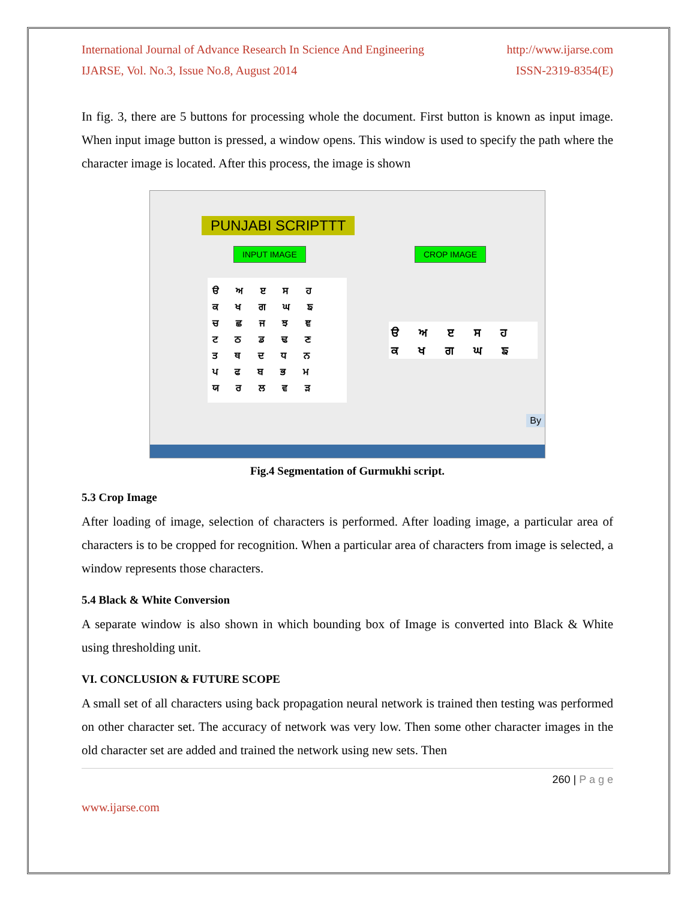International Journal of Advance Research In Science And Engineering http://www.ijarse.com
IJARSE, Vol. No.3, Issue No.8, August 2014 ISSN-2319-8354(E)
In fig. 3, there are 5 buttons for processing whole the document. First button is known as input image. When input image button is pressed, a window opens. This window is used to specify the path where the character image is located. After this process, the image is shown
PUNJABI SCRIPTTT
INPUT IMAGE CROP IMAGE
ੳ ਅ ੲ ਸ ਹ
ਕ ਖ ਗ ਘ ਙ
ਚ ਛ ਜ ਝ ਞ
ਟ ਠ ਡ ਢ ਣ
ਤ ਥ ਦ ਧ ਨ
ਪ ਫ ਬ ਭ ਮ
ਯ ਰ ਲ ਵ ੜ
ੳ ਅ ੲ ਸ ਹ
ਕ ਖ ਗ ਘ ਙ
By
Fig.4 Segmentation of Gurmukhi script.
5.3 Crop Image
After loading of image, selection of characters is performed. After loading image, a particular area of characters is to be cropped for recognition. When a particular area of characters from image is selected, a window represents those characters.
5.4 Black & White Conversion
A separate window is also shown in which bounding box of Image is converted into Black & White using thresholding unit.
VI. CONCLUSION & FUTURE SCOPE
A small set of all characters using back propagation neural network is trained then testing was performed on other character set. The accuracy of network was very low. Then some other character images in the old character set are added and trained the network using new sets. Then
260 | P a g e
www.ijarse.com